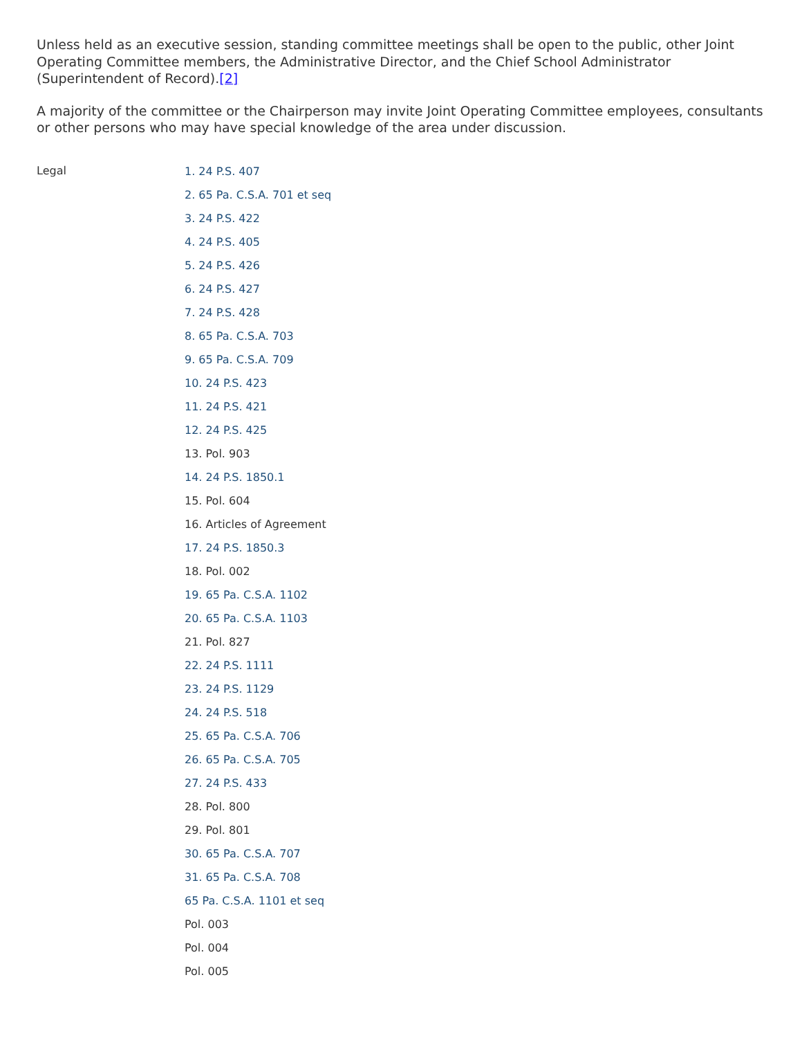Unless held as an executive session, standing committee meetings shall be open to the public, other Joint Operating Committee members, the Administrative Director, and the Chief School Administrator (Superintendent of Record).[2]
A majority of the committee or the Chairperson may invite Joint Operating Committee employees, consultants or other persons who may have special knowledge of the area under discussion.
| Legal | 1. 24 P.S. 407 2. 65 Pa. C.S.A. 701 et seq 3. 24 P.S. 422 4. 24 P.S. 405 5. 24 P.S. 426 6. 24 P.S. 427 7. 24 P.S. 428 8. 65 Pa. C.S.A. 703 9. 65 Pa. C.S.A. 709 10. 24 P.S. 423 11. 24 P.S. 421 12. 24 P.S. 425 13. Pol. 903 14. 24 P.S. 1850.1 15. Pol. 604 16. Articles of Agreement 17. 24 P.S. 1850.3 18. Pol. 002 19. 65 Pa. C.S.A. 1102 20. 65 Pa. C.S.A. 1103 21. Pol. 827 22. 24 P.S. 1111 23. 24 P.S. 1129 24. 24 P.S. 518 25. 65 Pa. C.S.A. 706 26. 65 Pa. C.S.A. 705 27. 24 P.S. 433 28. Pol. 800 29. Pol. 801 30. 65 Pa. C.S.A. 707 31. 65 Pa. C.S.A. 708 65 Pa. C.S.A. 1101 et seq Pol. 003 Pol. 004 Pol. 005 |